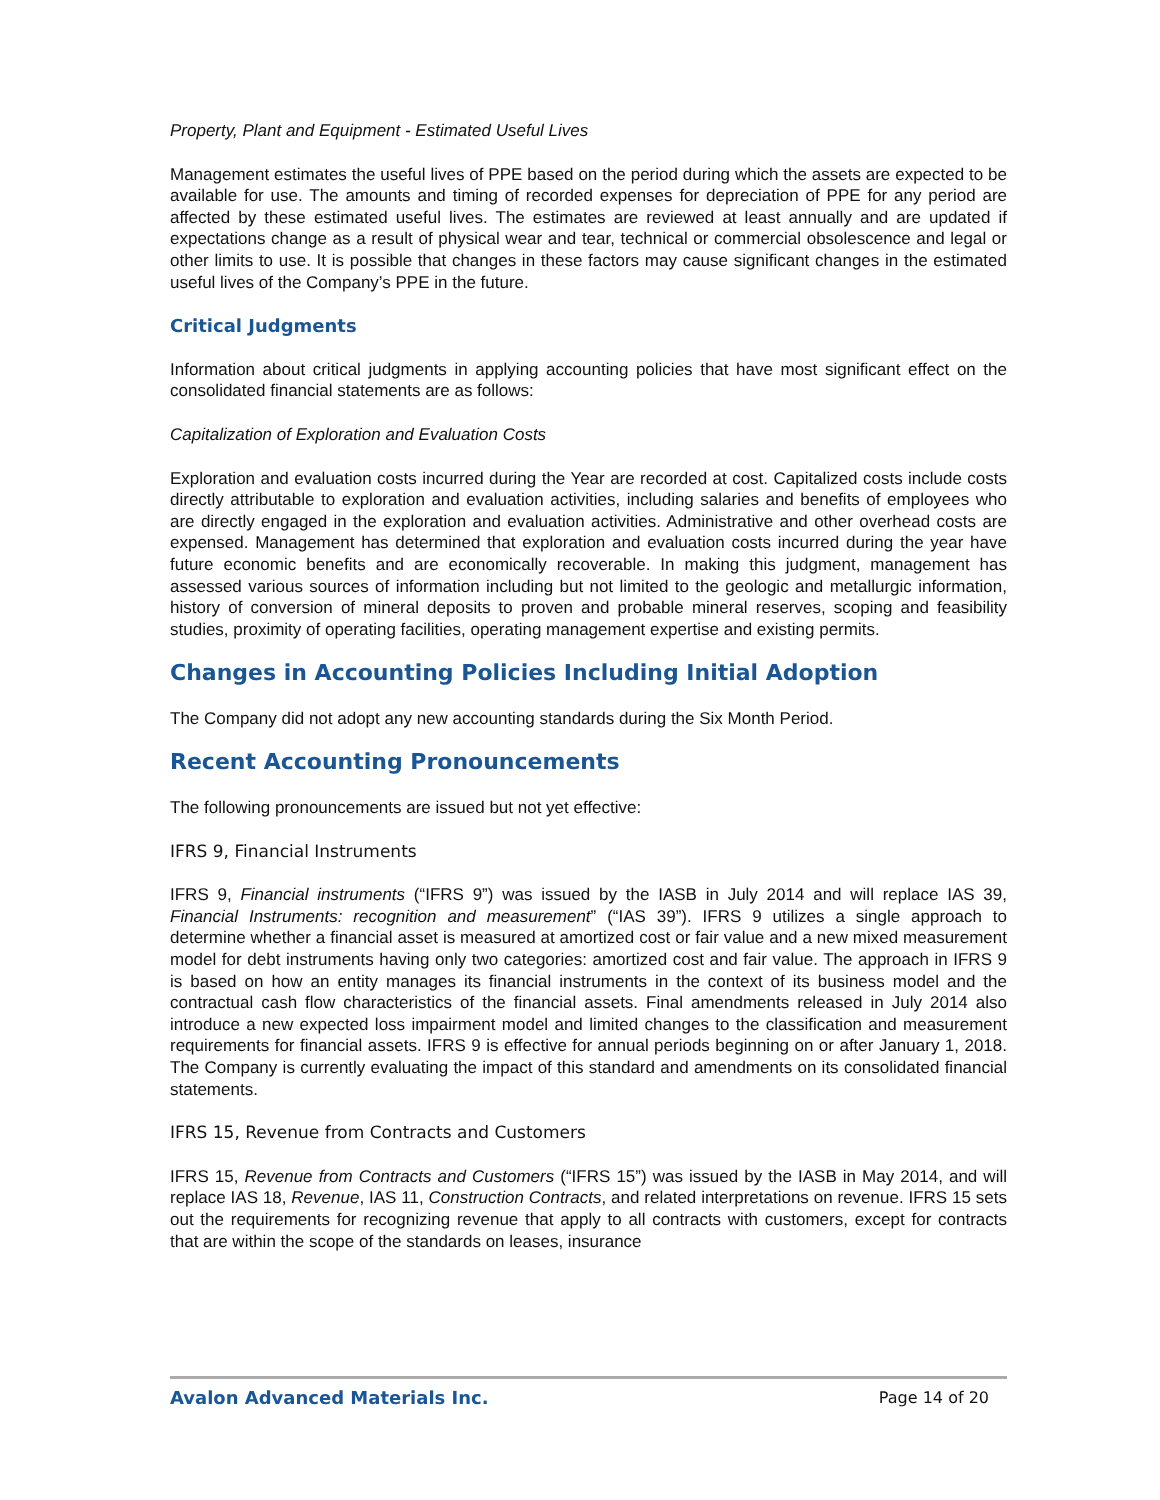Property, Plant and Equipment - Estimated Useful Lives
Management estimates the useful lives of PPE based on the period during which the assets are expected to be available for use. The amounts and timing of recorded expenses for depreciation of PPE for any period are affected by these estimated useful lives. The estimates are reviewed at least annually and are updated if expectations change as a result of physical wear and tear, technical or commercial obsolescence and legal or other limits to use. It is possible that changes in these factors may cause significant changes in the estimated useful lives of the Company’s PPE in the future.
Critical Judgments
Information about critical judgments in applying accounting policies that have most significant effect on the consolidated financial statements are as follows:
Capitalization of Exploration and Evaluation Costs
Exploration and evaluation costs incurred during the Year are recorded at cost. Capitalized costs include costs directly attributable to exploration and evaluation activities, including salaries and benefits of employees who are directly engaged in the exploration and evaluation activities. Administrative and other overhead costs are expensed. Management has determined that exploration and evaluation costs incurred during the year have future economic benefits and are economically recoverable. In making this judgment, management has assessed various sources of information including but not limited to the geologic and metallurgic information, history of conversion of mineral deposits to proven and probable mineral reserves, scoping and feasibility studies, proximity of operating facilities, operating management expertise and existing permits.
Changes in Accounting Policies Including Initial Adoption
The Company did not adopt any new accounting standards during the Six Month Period.
Recent Accounting Pronouncements
The following pronouncements are issued but not yet effective:
IFRS 9, Financial Instruments
IFRS 9, Financial instruments (“IFRS 9”) was issued by the IASB in July 2014 and will replace IAS 39, Financial Instruments: recognition and measurement” (“IAS 39”). IFRS 9 utilizes a single approach to determine whether a financial asset is measured at amortized cost or fair value and a new mixed measurement model for debt instruments having only two categories: amortized cost and fair value. The approach in IFRS 9 is based on how an entity manages its financial instruments in the context of its business model and the contractual cash flow characteristics of the financial assets. Final amendments released in July 2014 also introduce a new expected loss impairment model and limited changes to the classification and measurement requirements for financial assets. IFRS 9 is effective for annual periods beginning on or after January 1, 2018. The Company is currently evaluating the impact of this standard and amendments on its consolidated financial statements.
IFRS 15, Revenue from Contracts and Customers
IFRS 15, Revenue from Contracts and Customers (“IFRS 15”) was issued by the IASB in May 2014, and will replace IAS 18, Revenue, IAS 11, Construction Contracts, and related interpretations on revenue. IFRS 15 sets out the requirements for recognizing revenue that apply to all contracts with customers, except for contracts that are within the scope of the standards on leases, insurance
Avalon Advanced Materials Inc. Page 14 of 20